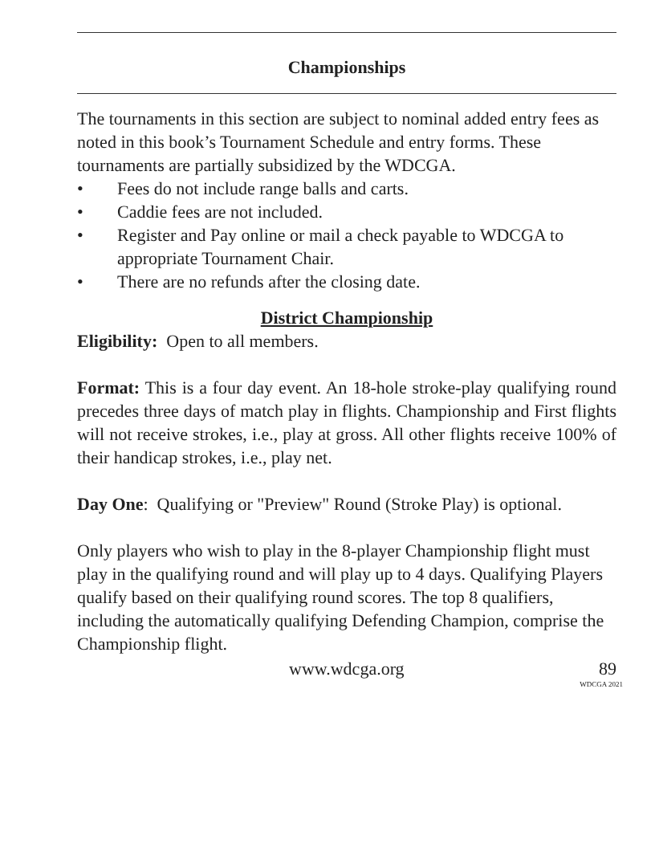Championships
The tournaments in this section are subject to nominal added entry fees as noted in this book’s Tournament Schedule and entry forms. These tournaments are partially subsidized by the WDCGA.
• Fees do not include range balls and carts.
• Caddie fees are not included.
• Register and Pay online or mail a check payable to WDCGA to appropriate Tournament Chair.
• There are no refunds after the closing date.
District Championship
Eligibility: Open to all members.
Format: This is a four day event. An 18-hole stroke-play qualifying round precedes three days of match play in flights. Championship and First flights will not receive strokes, i.e., play at gross. All other flights receive 100% of their handicap strokes, i.e., play net.
Day One: Qualifying or "Preview" Round (Stroke Play) is optional.
Only players who wish to play in the 8-player Championship flight must play in the qualifying round and will play up to 4 days. Qualifying Players qualify based on their qualifying round scores. The top 8 qualifiers, including the automatically qualifying Defending Champion, comprise the Championship flight.
www.wdcga.org 89
WDCGA 2021